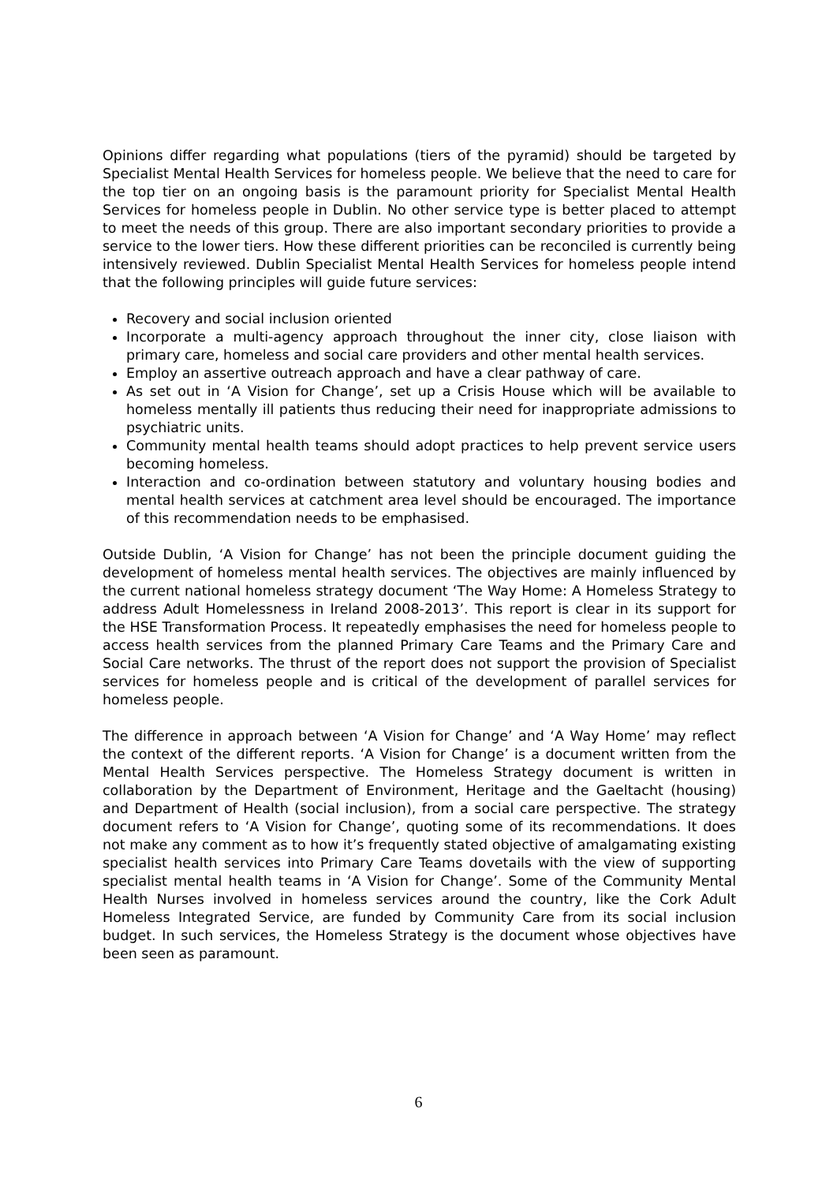Opinions differ regarding what populations (tiers of the pyramid) should be targeted by Specialist Mental Health Services for homeless people. We believe that the need to care for the top tier on an ongoing basis is the paramount priority for Specialist Mental Health Services for homeless people in Dublin. No other service type is better placed to attempt to meet the needs of this group. There are also important secondary priorities to provide a service to the lower tiers. How these different priorities can be reconciled is currently being intensively reviewed. Dublin Specialist Mental Health Services for homeless people intend that the following principles will guide future services:
Recovery and social inclusion oriented
Incorporate a multi-agency approach throughout the inner city, close liaison with primary care, homeless and social care providers and other mental health services.
Employ an assertive outreach approach and have a clear pathway of care.
As set out in ‘A Vision for Change’, set up a Crisis House which will be available to homeless mentally ill patients thus reducing their need for inappropriate admissions to psychiatric units.
Community mental health teams should adopt practices to help prevent service users becoming homeless.
Interaction and co-ordination between statutory and voluntary housing bodies and mental health services at catchment area level should be encouraged. The importance of this recommendation needs to be emphasised.
Outside Dublin, ‘A Vision for Change’ has not been the principle document guiding the development of homeless mental health services. The objectives are mainly influenced by the current national homeless strategy document ‘The Way Home: A Homeless Strategy to address Adult Homelessness in Ireland 2008-2013’. This report is clear in its support for the HSE Transformation Process. It repeatedly emphasises the need for homeless people to access health services from the planned Primary Care Teams and the Primary Care and Social Care networks. The thrust of the report does not support the provision of Specialist services for homeless people and is critical of the development of parallel services for homeless people.
The difference in approach between ‘A Vision for Change’ and ‘A Way Home’ may reflect the context of the different reports. ‘A Vision for Change’ is a document written from the Mental Health Services perspective. The Homeless Strategy document is written in collaboration by the Department of Environment, Heritage and the Gaeltacht (housing) and Department of Health (social inclusion), from a social care perspective. The strategy document refers to ‘A Vision for Change’, quoting some of its recommendations. It does not make any comment as to how it’s frequently stated objective of amalgamating existing specialist health services into Primary Care Teams dovetails with the view of supporting specialist mental health teams in ‘A Vision for Change’. Some of the Community Mental Health Nurses involved in homeless services around the country, like the Cork Adult Homeless Integrated Service, are funded by Community Care from its social inclusion budget. In such services, the Homeless Strategy is the document whose objectives have been seen as paramount.
6